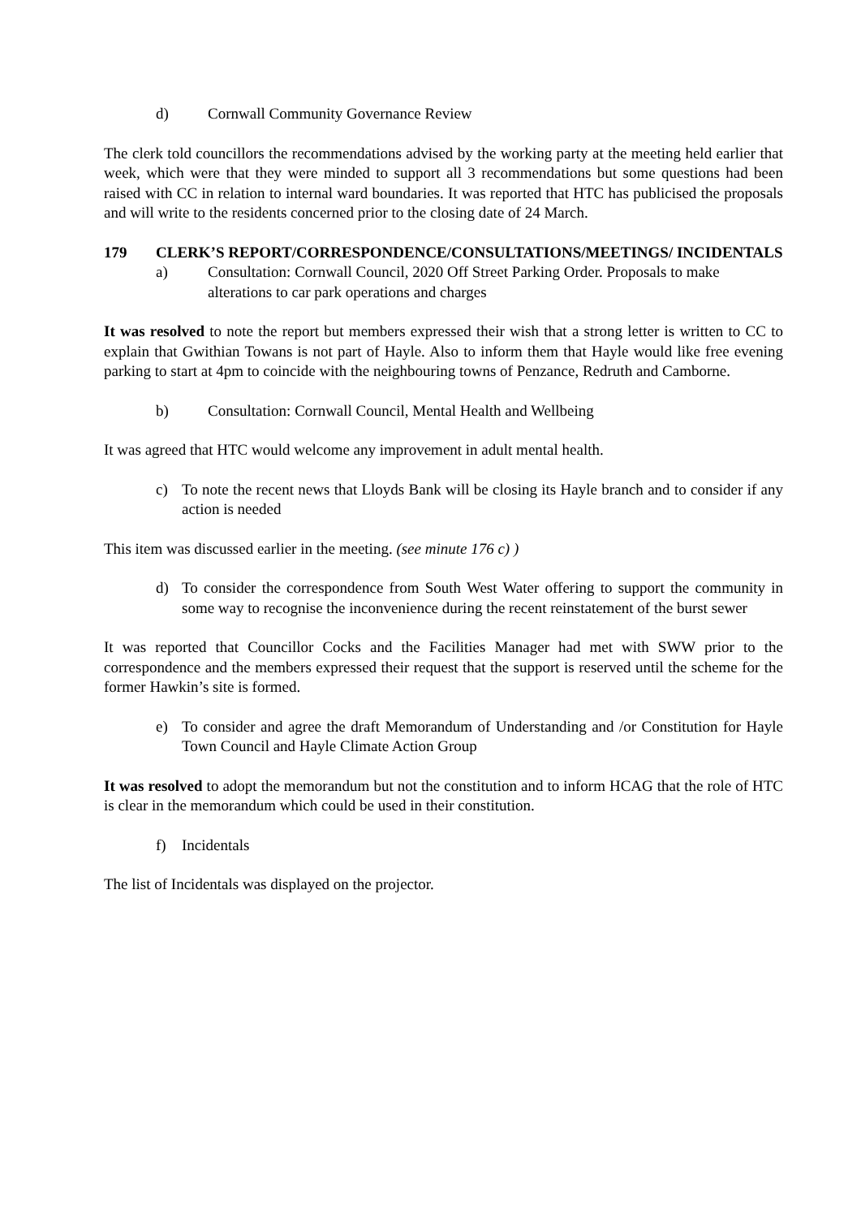d) Cornwall Community Governance Review
The clerk told councillors the recommendations advised by the working party at the meeting held earlier that week, which were that they were minded to support all 3 recommendations but some questions had been raised with CC in relation to internal ward boundaries. It was reported that HTC has publicised the proposals and will write to the residents concerned prior to the closing date of 24 March.
179 CLERK’S REPORT/CORRESPONDENCE/CONSULTATIONS/MEETINGS/ INCIDENTALS
a) Consultation: Cornwall Council, 2020 Off Street Parking Order. Proposals to make alterations to car park operations and charges
It was resolved to note the report but members expressed their wish that a strong letter is written to CC to explain that Gwithian Towans is not part of Hayle. Also to inform them that Hayle would like free evening parking to start at 4pm to coincide with the neighbouring towns of Penzance, Redruth and Camborne.
b) Consultation: Cornwall Council, Mental Health and Wellbeing
It was agreed that HTC would welcome any improvement in adult mental health.
c) To note the recent news that Lloyds Bank will be closing its Hayle branch and to consider if any action is needed
This item was discussed earlier in the meeting. (see minute 176 c) )
d) To consider the correspondence from South West Water offering to support the community in some way to recognise the inconvenience during the recent reinstatement of the burst sewer
It was reported that Councillor Cocks and the Facilities Manager had met with SWW prior to the correspondence and the members expressed their request that the support is reserved until the scheme for the former Hawkin’s site is formed.
e) To consider and agree the draft Memorandum of Understanding and /or Constitution for Hayle Town Council and Hayle Climate Action Group
It was resolved to adopt the memorandum but not the constitution and to inform HCAG that the role of HTC is clear in the memorandum which could be used in their constitution.
f) Incidentals
The list of Incidentals was displayed on the projector.